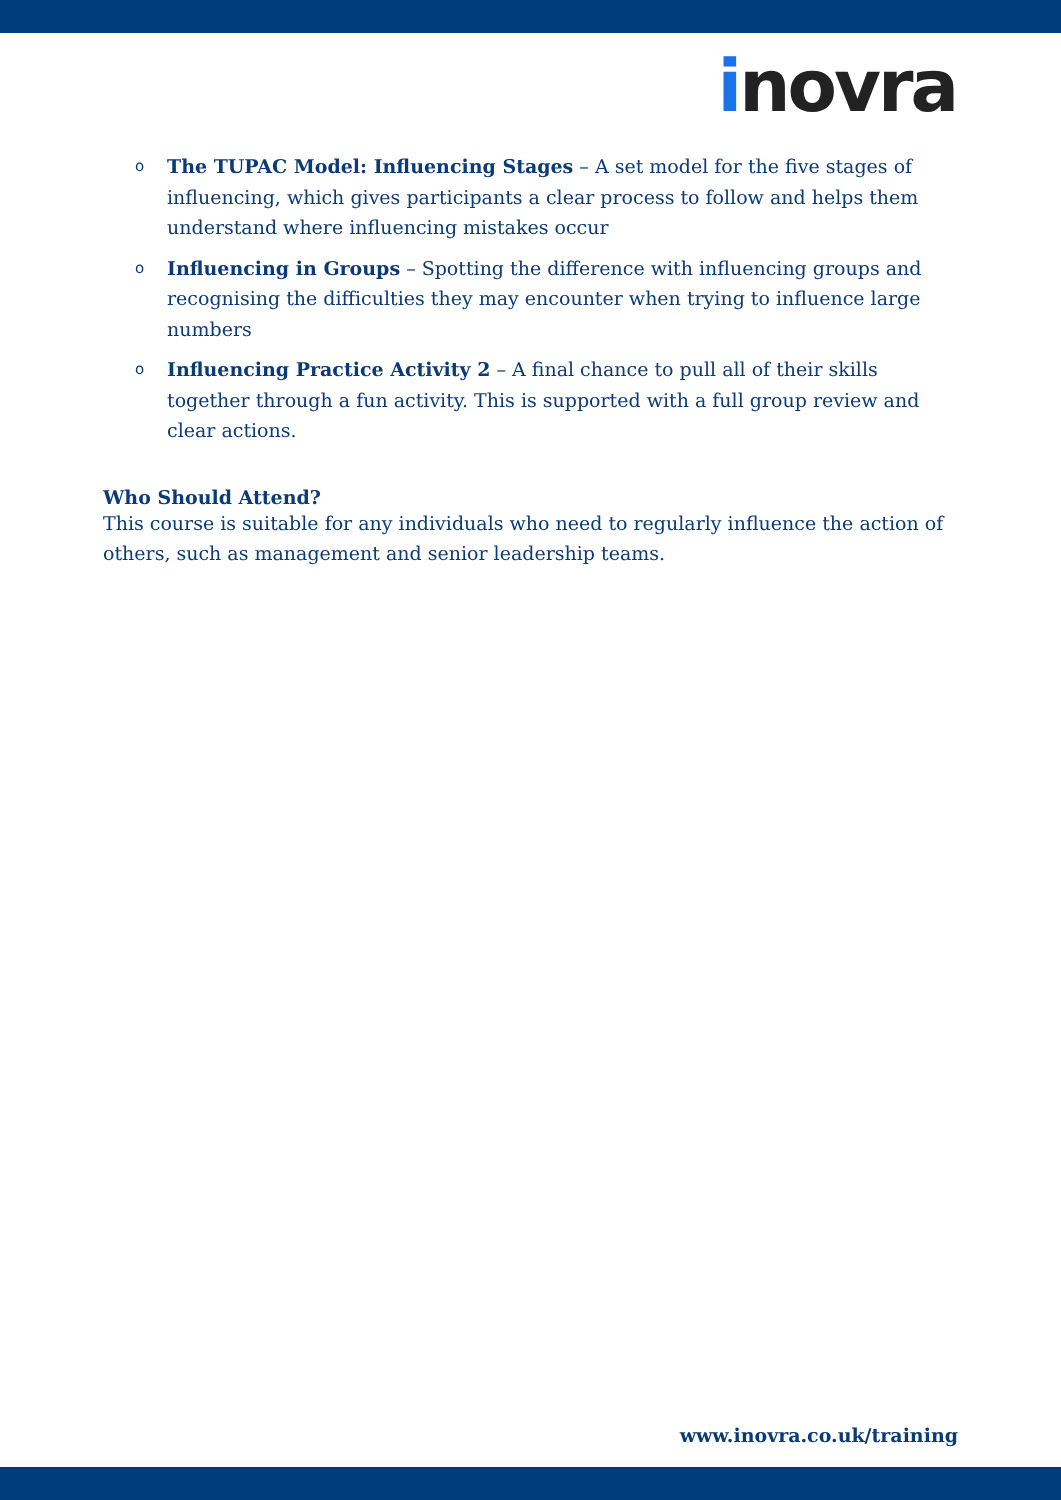inovra
o The TUPAC Model: Influencing Stages – A set model for the five stages of influencing, which gives participants a clear process to follow and helps them understand where influencing mistakes occur
o Influencing in Groups – Spotting the difference with influencing groups and recognising the difficulties they may encounter when trying to influence large numbers
o Influencing Practice Activity 2 – A final chance to pull all of their skills together through a fun activity. This is supported with a full group review and clear actions.
Who Should Attend?
This course is suitable for any individuals who need to regularly influence the action of others, such as management and senior leadership teams.
www.inovra.co.uk/training